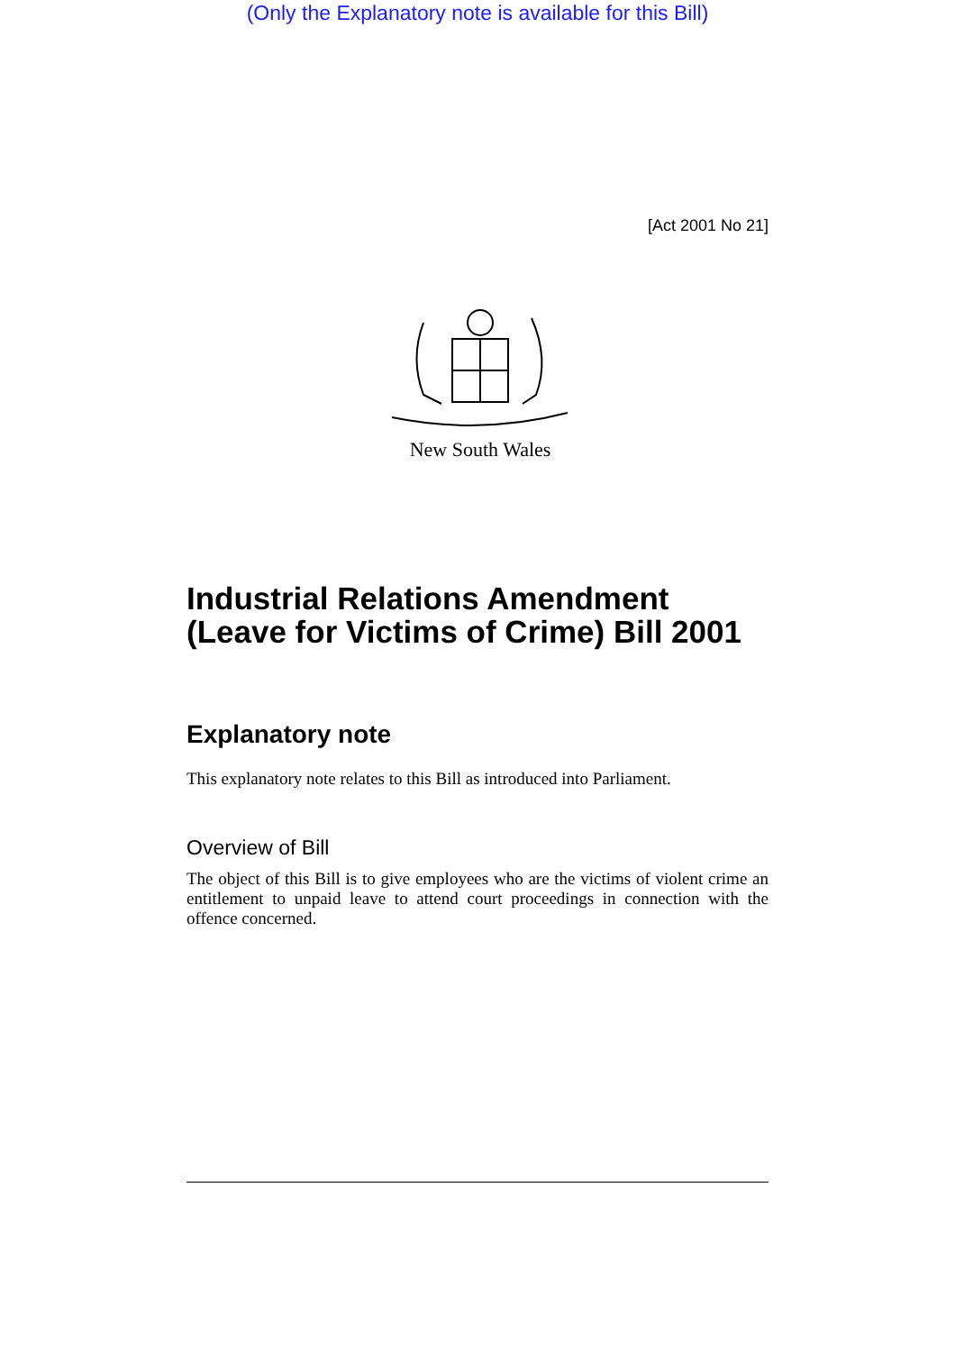(Only the Explanatory note is available for this Bill)
[Act 2001 No 21]
New South Wales
Industrial Relations Amendment (Leave for Victims of Crime) Bill 2001
Explanatory note
This explanatory note relates to this Bill as introduced into Parliament.
Overview of Bill
The object of this Bill is to give employees who are the victims of violent crime an entitlement to unpaid leave to attend court proceedings in connection with the offence concerned.